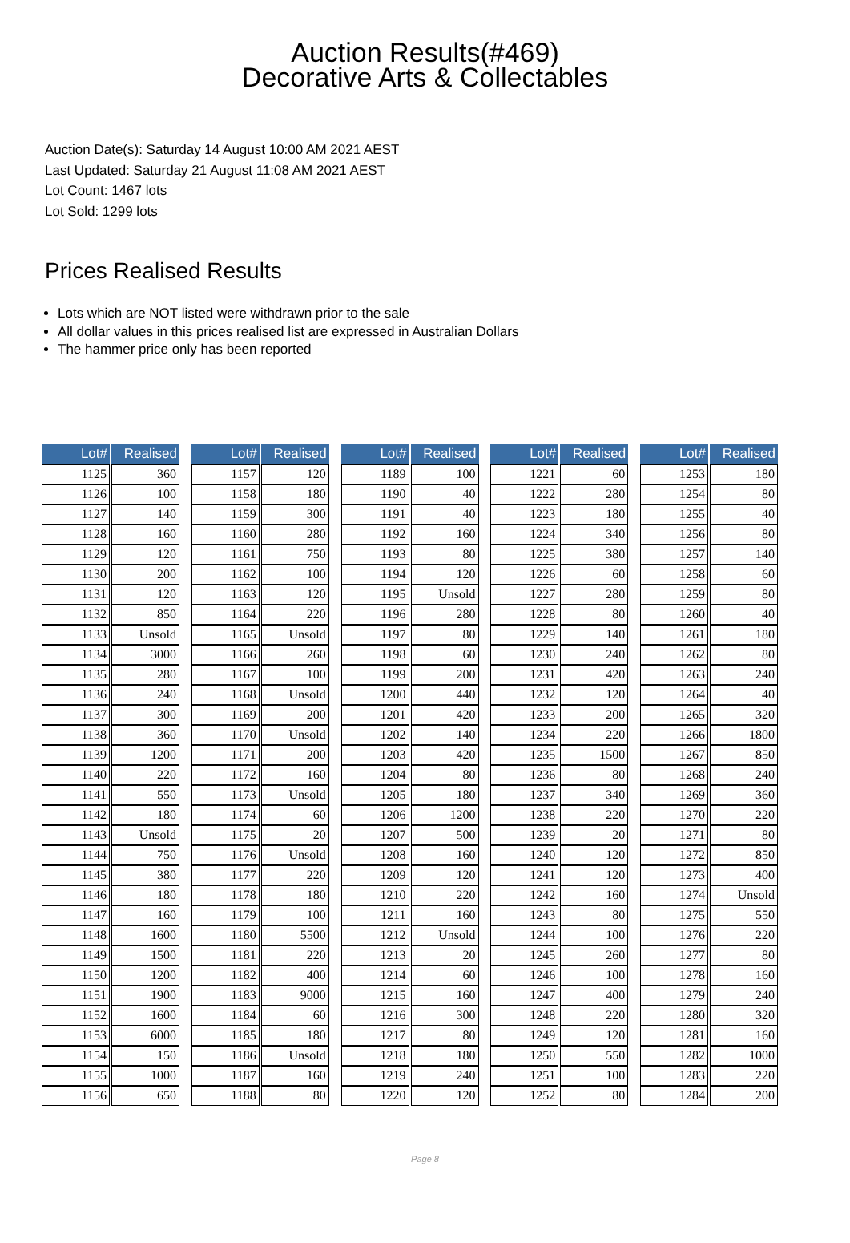Auction Results(#469)
Decorative Arts & Collectables
Auction Date(s): Saturday 14 August 10:00 AM 2021 AEST
Last Updated: Saturday 21 August 11:08 AM 2021 AEST
Lot Count: 1467 lots
Lot Sold: 1299 lots
Prices Realised Results
Lots which are NOT listed were withdrawn prior to the sale
All dollar values in this prices realised list are expressed in Australian Dollars
The hammer price only has been reported
| Lot# | Realised |
| --- | --- |
| 1125 | 360 |
| 1126 | 100 |
| 1127 | 140 |
| 1128 | 160 |
| 1129 | 120 |
| 1130 | 200 |
| 1131 | 120 |
| 1132 | 850 |
| 1133 | Unsold |
| 1134 | 3000 |
| 1135 | 280 |
| 1136 | 240 |
| 1137 | 300 |
| 1138 | 360 |
| 1139 | 1200 |
| 1140 | 220 |
| 1141 | 550 |
| 1142 | 180 |
| 1143 | Unsold |
| 1144 | 750 |
| 1145 | 380 |
| 1146 | 180 |
| 1147 | 160 |
| 1148 | 1600 |
| 1149 | 1500 |
| 1150 | 1200 |
| 1151 | 1900 |
| 1152 | 1600 |
| 1153 | 6000 |
| 1154 | 150 |
| 1155 | 1000 |
| 1156 | 650 |
| Lot# | Realised |
| --- | --- |
| 1157 | 120 |
| 1158 | 180 |
| 1159 | 300 |
| 1160 | 280 |
| 1161 | 750 |
| 1162 | 100 |
| 1163 | 120 |
| 1164 | 220 |
| 1165 | Unsold |
| 1166 | 260 |
| 1167 | 100 |
| 1168 | Unsold |
| 1169 | 200 |
| 1170 | Unsold |
| 1171 | 200 |
| 1172 | 160 |
| 1173 | Unsold |
| 1174 | 60 |
| 1175 | 20 |
| 1176 | Unsold |
| 1177 | 220 |
| 1178 | 180 |
| 1179 | 100 |
| 1180 | 5500 |
| 1181 | 220 |
| 1182 | 400 |
| 1183 | 9000 |
| 1184 | 60 |
| 1185 | 180 |
| 1186 | Unsold |
| 1187 | 160 |
| 1188 | 80 |
| Lot# | Realised |
| --- | --- |
| 1189 | 100 |
| 1190 | 40 |
| 1191 | 40 |
| 1192 | 160 |
| 1193 | 80 |
| 1194 | 120 |
| 1195 | Unsold |
| 1196 | 280 |
| 1197 | 80 |
| 1198 | 60 |
| 1199 | 200 |
| 1200 | 440 |
| 1201 | 420 |
| 1202 | 140 |
| 1203 | 420 |
| 1204 | 80 |
| 1205 | 180 |
| 1206 | 1200 |
| 1207 | 500 |
| 1208 | 160 |
| 1209 | 120 |
| 1210 | 220 |
| 1211 | 160 |
| 1212 | Unsold |
| 1213 | 20 |
| 1214 | 60 |
| 1215 | 160 |
| 1216 | 300 |
| 1217 | 80 |
| 1218 | 180 |
| 1219 | 240 |
| 1220 | 120 |
| Lot# | Realised |
| --- | --- |
| 1221 | 60 |
| 1222 | 280 |
| 1223 | 180 |
| 1224 | 340 |
| 1225 | 380 |
| 1226 | 60 |
| 1227 | 280 |
| 1228 | 80 |
| 1229 | 140 |
| 1230 | 240 |
| 1231 | 420 |
| 1232 | 120 |
| 1233 | 200 |
| 1234 | 220 |
| 1235 | 1500 |
| 1236 | 80 |
| 1237 | 340 |
| 1238 | 220 |
| 1239 | 20 |
| 1240 | 120 |
| 1241 | 120 |
| 1242 | 160 |
| 1243 | 80 |
| 1244 | 100 |
| 1245 | 260 |
| 1246 | 100 |
| 1247 | 400 |
| 1248 | 220 |
| 1249 | 120 |
| 1250 | 550 |
| 1251 | 100 |
| 1252 | 80 |
| Lot# | Realised |
| --- | --- |
| 1253 | 180 |
| 1254 | 80 |
| 1255 | 40 |
| 1256 | 80 |
| 1257 | 140 |
| 1258 | 60 |
| 1259 | 80 |
| 1260 | 40 |
| 1261 | 180 |
| 1262 | 80 |
| 1263 | 240 |
| 1264 | 40 |
| 1265 | 320 |
| 1266 | 1800 |
| 1267 | 850 |
| 1268 | 240 |
| 1269 | 360 |
| 1270 | 220 |
| 1271 | 80 |
| 1272 | 850 |
| 1273 | 400 |
| 1274 | Unsold |
| 1275 | 550 |
| 1276 | 220 |
| 1277 | 80 |
| 1278 | 160 |
| 1279 | 240 |
| 1280 | 320 |
| 1281 | 160 |
| 1282 | 1000 |
| 1283 | 220 |
| 1284 | 200 |
Page 8